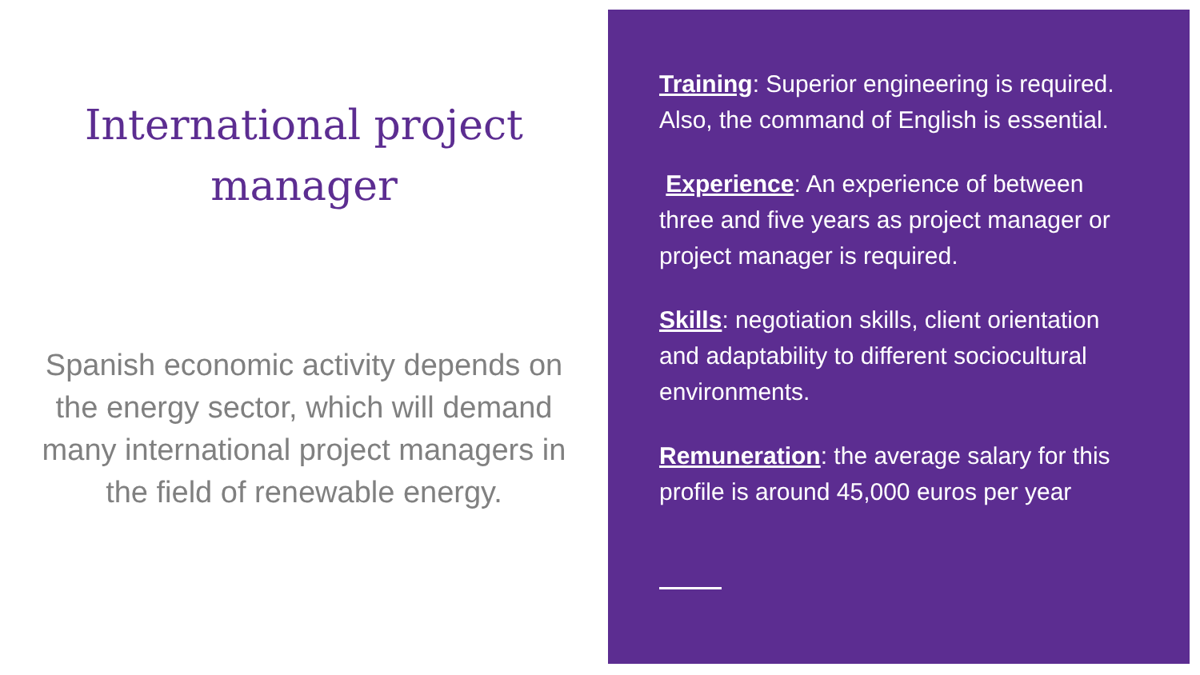International project manager
Spanish economic activity depends on the energy sector, which will demand many international project managers in the field of renewable energy.
Training: Superior engineering is required. Also, the command of English is essential.
Experience: An experience of between three and five years as project manager or project manager is required.
Skills: negotiation skills, client orientation and adaptability to different sociocultural environments.
Remuneration: the average salary for this profile is around 45,000 euros per year